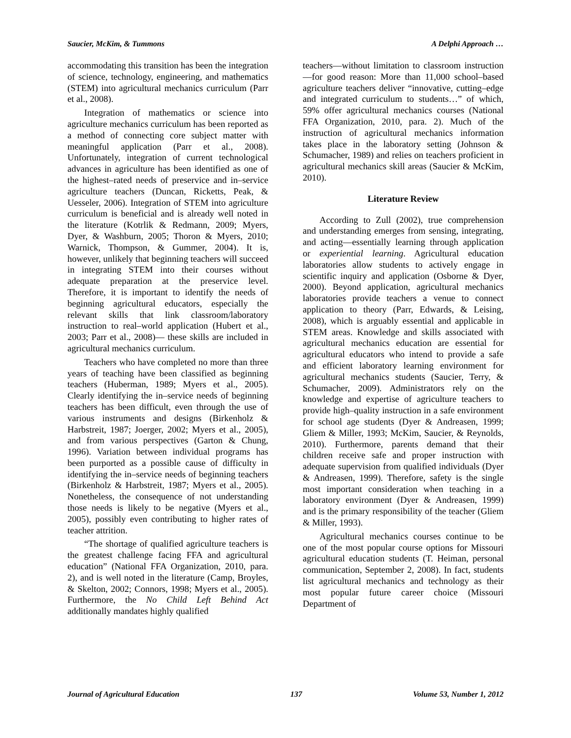Saucier, McKim, & Tummons A Delphi Approach …
accommodating this transition has been the integration of science, technology, engineering, and mathematics (STEM) into agricultural mechanics curriculum (Parr et al., 2008).
Integration of mathematics or science into agriculture mechanics curriculum has been reported as a method of connecting core subject matter with meaningful application (Parr et al., 2008). Unfortunately, integration of current technological advances in agriculture has been identified as one of the highest–rated needs of preservice and in–service agriculture teachers (Duncan, Ricketts, Peak, & Uesseler, 2006). Integration of STEM into agriculture curriculum is beneficial and is already well noted in the literature (Kotrlik & Redmann, 2009; Myers, Dyer, & Washburn, 2005; Thoron & Myers, 2010; Warnick, Thompson, & Gummer, 2004). It is, however, unlikely that beginning teachers will succeed in integrating STEM into their courses without adequate preparation at the preservice level. Therefore, it is important to identify the needs of beginning agricultural educators, especially the relevant skills that link classroom/laboratory instruction to real–world application (Hubert et al., 2003; Parr et al., 2008)— these skills are included in agricultural mechanics curriculum.
Teachers who have completed no more than three years of teaching have been classified as beginning teachers (Huberman, 1989; Myers et al., 2005). Clearly identifying the in–service needs of beginning teachers has been difficult, even through the use of various instruments and designs (Birkenholz & Harbstreit, 1987; Joerger, 2002; Myers et al., 2005), and from various perspectives (Garton & Chung, 1996). Variation between individual programs has been purported as a possible cause of difficulty in identifying the in–service needs of beginning teachers (Birkenholz & Harbstreit, 1987; Myers et al., 2005). Nonetheless, the consequence of not understanding those needs is likely to be negative (Myers et al., 2005), possibly even contributing to higher rates of teacher attrition.
“The shortage of qualified agriculture teachers is the greatest challenge facing FFA and agricultural education” (National FFA Organization, 2010, para. 2), and is well noted in the literature (Camp, Broyles, & Skelton, 2002; Connors, 1998; Myers et al., 2005). Furthermore, the No Child Left Behind Act additionally mandates highly qualified
teachers—without limitation to classroom instruction—for good reason: More than 11,000 school–based agriculture teachers deliver “innovative, cutting–edge and integrated curriculum to students…” of which, 59% offer agricultural mechanics courses (National FFA Organization, 2010, para. 2). Much of the instruction of agricultural mechanics information takes place in the laboratory setting (Johnson & Schumacher, 1989) and relies on teachers proficient in agricultural mechanics skill areas (Saucier & McKim, 2010).
Literature Review
According to Zull (2002), true comprehension and understanding emerges from sensing, integrating, and acting—essentially learning through application or experiential learning. Agricultural education laboratories allow students to actively engage in scientific inquiry and application (Osborne & Dyer, 2000). Beyond application, agricultural mechanics laboratories provide teachers a venue to connect application to theory (Parr, Edwards, & Leising, 2008), which is arguably essential and applicable in STEM areas. Knowledge and skills associated with agricultural mechanics education are essential for agricultural educators who intend to provide a safe and efficient laboratory learning environment for agricultural mechanics students (Saucier, Terry, & Schumacher, 2009). Administrators rely on the knowledge and expertise of agriculture teachers to provide high–quality instruction in a safe environment for school age students (Dyer & Andreasen, 1999; Gliem & Miller, 1993; McKim, Saucier, & Reynolds, 2010). Furthermore, parents demand that their children receive safe and proper instruction with adequate supervision from qualified individuals (Dyer & Andreasen, 1999). Therefore, safety is the single most important consideration when teaching in a laboratory environment (Dyer & Andreasen, 1999) and is the primary responsibility of the teacher (Gliem & Miller, 1993).
Agricultural mechanics courses continue to be one of the most popular course options for Missouri agricultural education students (T. Heiman, personal communication, September 2, 2008). In fact, students list agricultural mechanics and technology as their most popular future career choice (Missouri Department of
Journal of Agricultural Education 137 Volume 53, Number 1, 2012